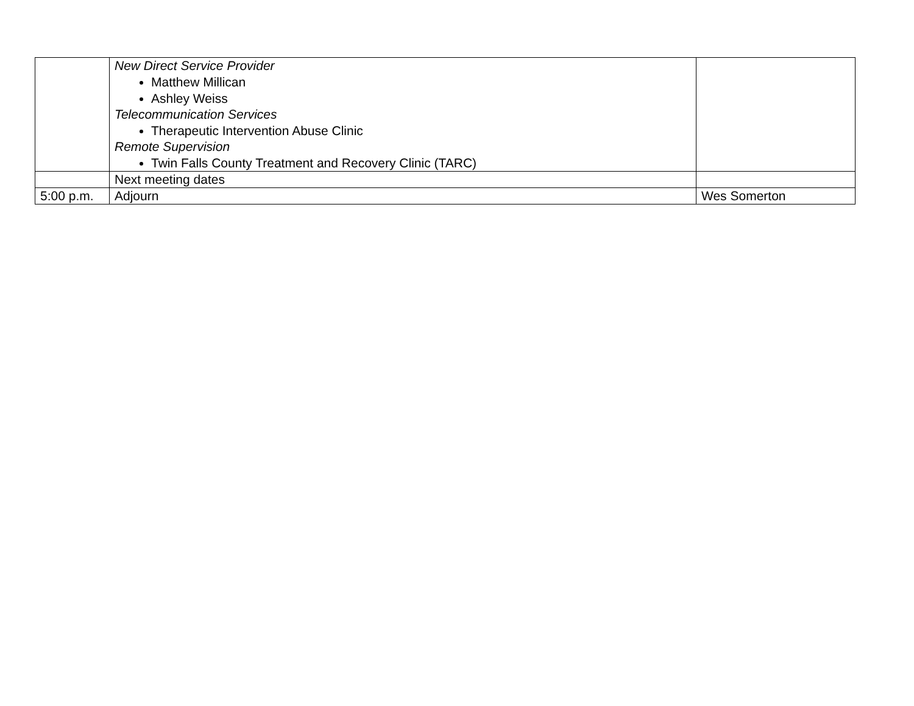| | New Direct Service Provider Matthew Millican Ashley Weiss Telecommunication Services Therapeutic Intervention Abuse Clinic Remote Supervision Twin Falls County Treatment and Recovery Clinic (TARC) | |
| | Next meeting dates | |
| 5:00 p.m. | Adjourn | Wes Somerton |